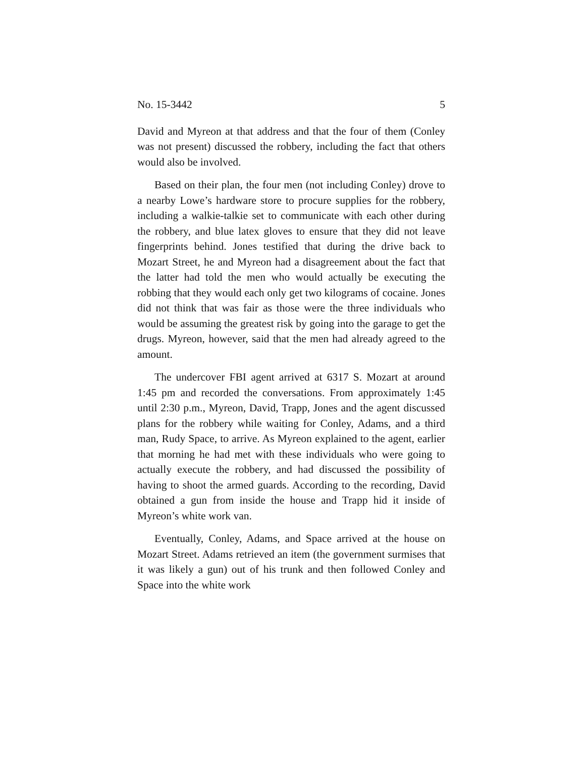No. 15-3442 5
David and Myreon at that address and that the four of them (Conley was not present) discussed the robbery, including the fact that others would also be involved.
Based on their plan, the four men (not including Conley) drove to a nearby Lowe’s hardware store to procure supplies for the robbery, including a walkie-talkie set to communicate with each other during the robbery, and blue latex gloves to ensure that they did not leave fingerprints behind. Jones testified that during the drive back to Mozart Street, he and Myreon had a disagreement about the fact that the latter had told the men who would actually be executing the robbing that they would each only get two kilograms of cocaine. Jones did not think that was fair as those were the three individuals who would be assuming the greatest risk by going into the garage to get the drugs. Myreon, however, said that the men had already agreed to the amount.
The undercover FBI agent arrived at 6317 S. Mozart at around 1:45 pm and recorded the conversations. From approximately 1:45 until 2:30 p.m., Myreon, David, Trapp, Jones and the agent discussed plans for the robbery while waiting for Conley, Adams, and a third man, Rudy Space, to arrive. As Myreon explained to the agent, earlier that morning he had met with these individuals who were going to actually execute the robbery, and had discussed the possibility of having to shoot the armed guards. According to the recording, David obtained a gun from inside the house and Trapp hid it inside of Myreon’s white work van.
Eventually, Conley, Adams, and Space arrived at the house on Mozart Street. Adams retrieved an item (the government surmises that it was likely a gun) out of his trunk and then followed Conley and Space into the white work